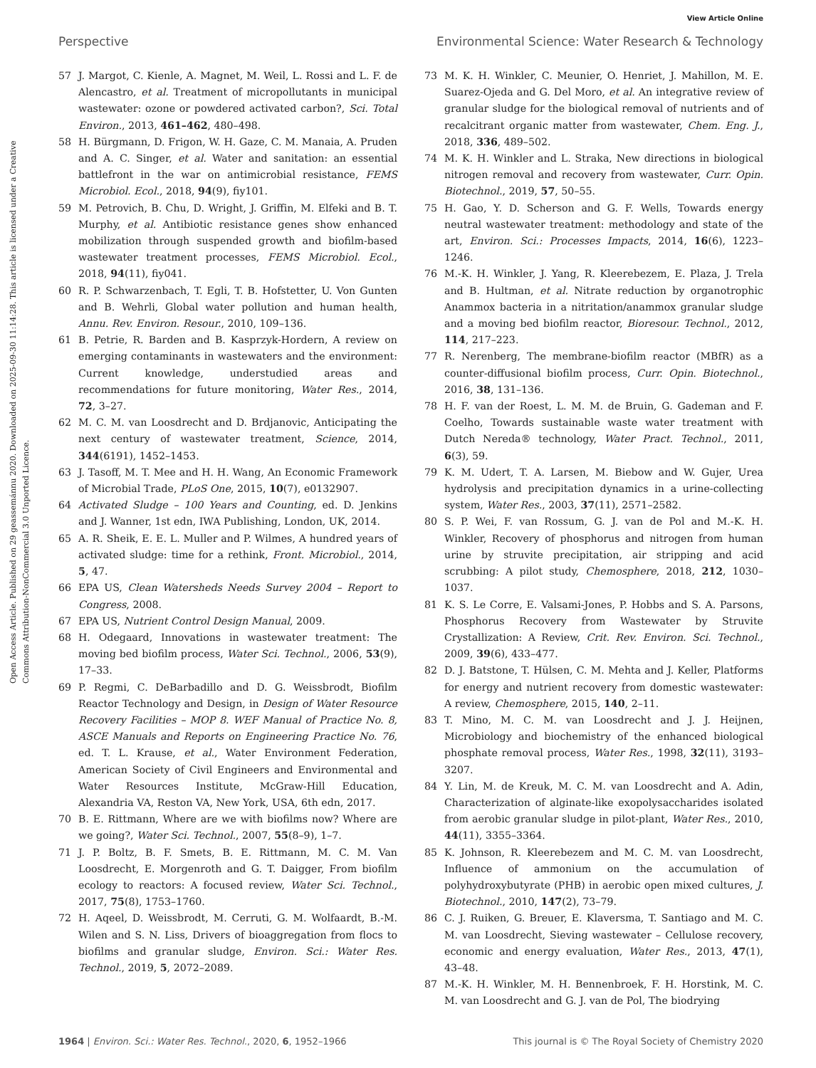View Article Online
Perspective Environmental Science: Water Research & Technology
Open Access Article. Published on 29 geassemánnu 2020. Downloaded on 2025-09-30 11:14:28. This article is licensed under a Creative Commons Attribution-NonCommercial 3.0 Unported Licence.
57 J. Margot, C. Kienle, A. Magnet, M. Weil, L. Rossi and L. F. de Alencastro, et al. Treatment of micropollutants in municipal wastewater: ozone or powdered activated carbon?, Sci. Total Environ., 2013, 461–462, 480–498.
58 H. Bürgmann, D. Frigon, W. H. Gaze, C. M. Manaia, A. Pruden and A. C. Singer, et al. Water and sanitation: an essential battlefront in the war on antimicrobial resistance, FEMS Microbiol. Ecol., 2018, 94(9), fiy101.
59 M. Petrovich, B. Chu, D. Wright, J. Griffin, M. Elfeki and B. T. Murphy, et al. Antibiotic resistance genes show enhanced mobilization through suspended growth and biofilm-based wastewater treatment processes, FEMS Microbiol. Ecol., 2018, 94(11), fiy041.
60 R. P. Schwarzenbach, T. Egli, T. B. Hofstetter, U. Von Gunten and B. Wehrli, Global water pollution and human health, Annu. Rev. Environ. Resour., 2010, 109–136.
61 B. Petrie, R. Barden and B. Kasprzyk-Hordern, A review on emerging contaminants in wastewaters and the environment: Current knowledge, understudied areas and recommendations for future monitoring, Water Res., 2014, 72, 3–27.
62 M. C. M. van Loosdrecht and D. Brdjanovic, Anticipating the next century of wastewater treatment, Science, 2014, 344(6191), 1452–1453.
63 J. Tasoff, M. T. Mee and H. H. Wang, An Economic Framework of Microbial Trade, PLoS One, 2015, 10(7), e0132907.
64 Activated Sludge – 100 Years and Counting, ed. D. Jenkins and J. Wanner, 1st edn, IWA Publishing, London, UK, 2014.
65 A. R. Sheik, E. E. L. Muller and P. Wilmes, A hundred years of activated sludge: time for a rethink, Front. Microbiol., 2014, 5, 47.
66 EPA US, Clean Watersheds Needs Survey 2004 – Report to Congress, 2008.
67 EPA US, Nutrient Control Design Manual, 2009.
68 H. Odegaard, Innovations in wastewater treatment: The moving bed biofilm process, Water Sci. Technol., 2006, 53(9), 17–33.
69 P. Regmi, C. DeBarbadillo and D. G. Weissbrodt, Biofilm Reactor Technology and Design, in Design of Water Resource Recovery Facilities – MOP 8. WEF Manual of Practice No. 8, ASCE Manuals and Reports on Engineering Practice No. 76, ed. T. L. Krause, et al., Water Environment Federation, American Society of Civil Engineers and Environmental and Water Resources Institute, McGraw-Hill Education, Alexandria VA, Reston VA, New York, USA, 6th edn, 2017.
70 B. E. Rittmann, Where are we with biofilms now? Where are we going?, Water Sci. Technol., 2007, 55(8–9), 1–7.
71 J. P. Boltz, B. F. Smets, B. E. Rittmann, M. C. M. Van Loosdrecht, E. Morgenroth and G. T. Daigger, From biofilm ecology to reactors: A focused review, Water Sci. Technol., 2017, 75(8), 1753–1760.
72 H. Aqeel, D. Weissbrodt, M. Cerruti, G. M. Wolfaardt, B.-M. Wilen and S. N. Liss, Drivers of bioaggregation from flocs to biofilms and granular sludge, Environ. Sci.: Water Res. Technol., 2019, 5, 2072–2089.
73 M. K. H. Winkler, C. Meunier, O. Henriet, J. Mahillon, M. E. Suarez-Ojeda and G. Del Moro, et al. An integrative review of granular sludge for the biological removal of nutrients and of recalcitrant organic matter from wastewater, Chem. Eng. J., 2018, 336, 489–502.
74 M. K. H. Winkler and L. Straka, New directions in biological nitrogen removal and recovery from wastewater, Curr. Opin. Biotechnol., 2019, 57, 50–55.
75 H. Gao, Y. D. Scherson and G. F. Wells, Towards energy neutral wastewater treatment: methodology and state of the art, Environ. Sci.: Processes Impacts, 2014, 16(6), 1223–1246.
76 M.-K. H. Winkler, J. Yang, R. Kleerebezem, E. Plaza, J. Trela and B. Hultman, et al. Nitrate reduction by organotrophic Anammox bacteria in a nitritation/anammox granular sludge and a moving bed biofilm reactor, Bioresour. Technol., 2012, 114, 217–223.
77 R. Nerenberg, The membrane-biofilm reactor (MBfR) as a counter-diffusional biofilm process, Curr. Opin. Biotechnol., 2016, 38, 131–136.
78 H. F. van der Roest, L. M. M. de Bruin, G. Gademan and F. Coelho, Towards sustainable waste water treatment with Dutch Nereda® technology, Water Pract. Technol., 2011, 6(3), 59.
79 K. M. Udert, T. A. Larsen, M. Biebow and W. Gujer, Urea hydrolysis and precipitation dynamics in a urine-collecting system, Water Res., 2003, 37(11), 2571–2582.
80 S. P. Wei, F. van Rossum, G. J. van de Pol and M.-K. H. Winkler, Recovery of phosphorus and nitrogen from human urine by struvite precipitation, air stripping and acid scrubbing: A pilot study, Chemosphere, 2018, 212, 1030–1037.
81 K. S. Le Corre, E. Valsami-Jones, P. Hobbs and S. A. Parsons, Phosphorus Recovery from Wastewater by Struvite Crystallization: A Review, Crit. Rev. Environ. Sci. Technol., 2009, 39(6), 433–477.
82 D. J. Batstone, T. Hülsen, C. M. Mehta and J. Keller, Platforms for energy and nutrient recovery from domestic wastewater: A review, Chemosphere, 2015, 140, 2–11.
83 T. Mino, M. C. M. van Loosdrecht and J. J. Heijnen, Microbiology and biochemistry of the enhanced biological phosphate removal process, Water Res., 1998, 32(11), 3193–3207.
84 Y. Lin, M. de Kreuk, M. C. M. van Loosdrecht and A. Adin, Characterization of alginate-like exopolysaccharides isolated from aerobic granular sludge in pilot-plant, Water Res., 2010, 44(11), 3355–3364.
85 K. Johnson, R. Kleerebezem and M. C. M. van Loosdrecht, Influence of ammonium on the accumulation of polyhydroxybutyrate (PHB) in aerobic open mixed cultures, J. Biotechnol., 2010, 147(2), 73–79.
86 C. J. Ruiken, G. Breuer, E. Klaversma, T. Santiago and M. C. M. van Loosdrecht, Sieving wastewater – Cellulose recovery, economic and energy evaluation, Water Res., 2013, 47(1), 43–48.
87 M.-K. H. Winkler, M. H. Bennenbroek, F. H. Horstink, M. C. M. van Loosdrecht and G. J. van de Pol, The biodrying
1964 | Environ. Sci.: Water Res. Technol., 2020, 6, 1952–1966 This journal is © The Royal Society of Chemistry 2020